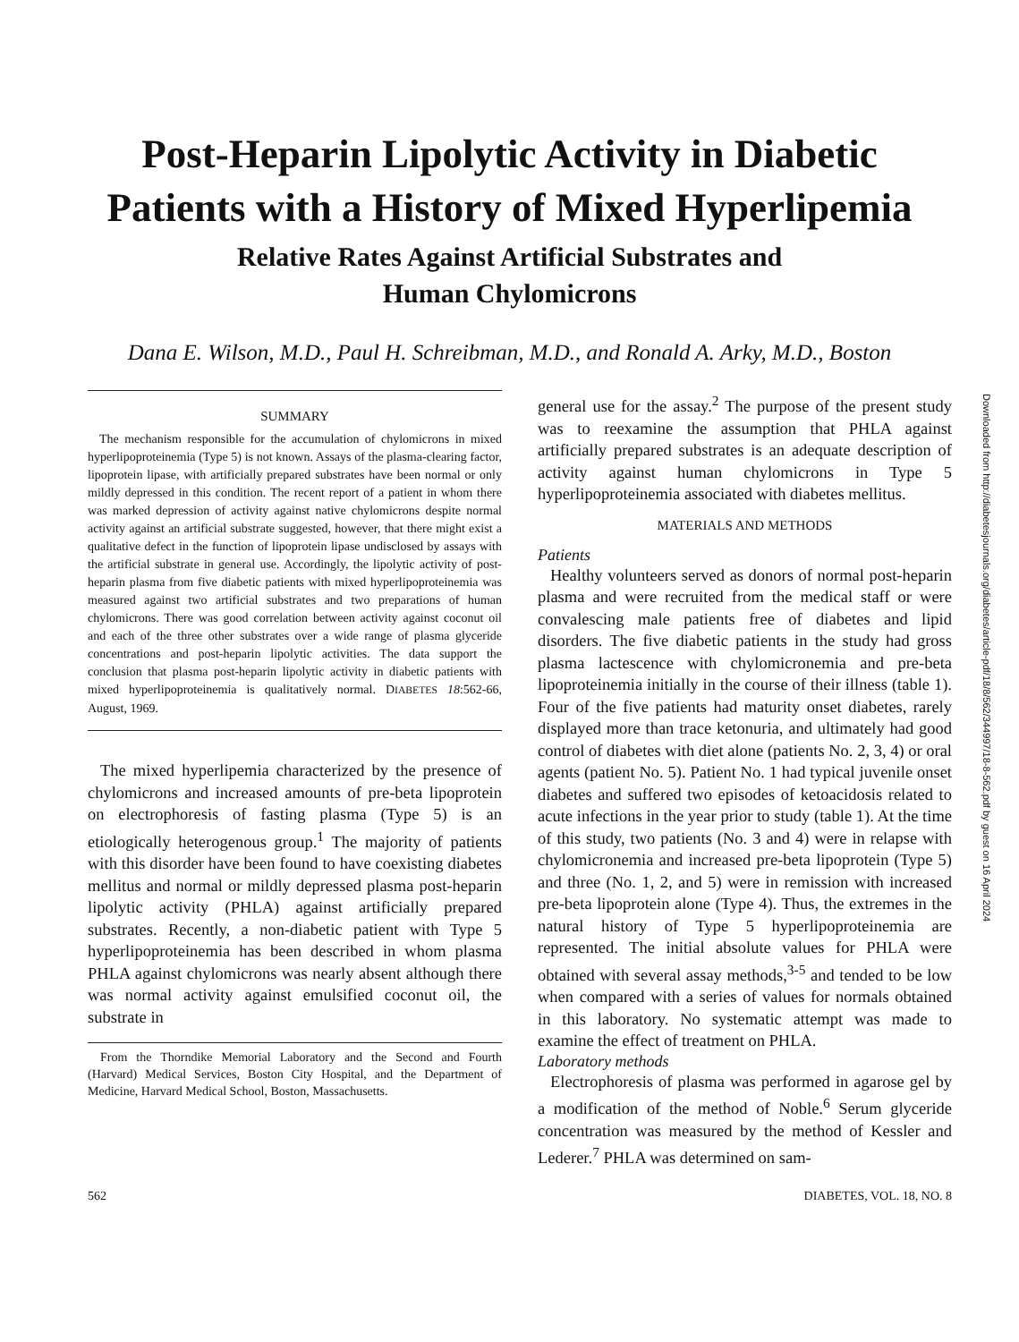Post-Heparin Lipolytic Activity in Diabetic
Patients with a History of Mixed Hyperlipemia
Relative Rates Against Artificial Substrates and
Human Chylomicrons
Dana E. Wilson, M.D., Paul H. Schreibman, M.D., and Ronald A. Arky, M.D., Boston
SUMMARY
The mechanism responsible for the accumulation of chylomicrons in mixed hyperlipoproteinemia (Type 5) is not known. Assays of the plasma-clearing factor, lipoprotein lipase, with artificially prepared substrates have been normal or only mildly depressed in this condition. The recent report of a patient in whom there was marked depression of activity against native chylomicrons despite normal activity against an artificial substrate suggested, however, that there might exist a qualitative defect in the function of lipoprotein lipase undisclosed by assays with the artificial substrate in general use. Accordingly, the lipolytic activity of post-heparin plasma from five diabetic patients with mixed hyperlipoproteinemia was measured against two artificial substrates and two preparations of human chylomicrons. There was good correlation between activity against coconut oil and each of the three other substrates over a wide range of plasma glyceride concentrations and post-heparin lipolytic activities. The data support the conclusion that plasma post-heparin lipolytic activity in diabetic patients with mixed hyperlipoproteinemia is qualitatively normal. DIABETES 18:562-66, August, 1969.
The mixed hyperlipemia characterized by the presence of chylomicrons and increased amounts of pre-beta lipoprotein on electrophoresis of fasting plasma (Type 5) is an etiologically heterogenous group.<sup>1</sup> The majority of patients with this disorder have been found to have coexisting diabetes mellitus and normal or mildly depressed plasma post-heparin lipolytic activity (PHLA) against artificially prepared substrates. Recently, a non-diabetic patient with Type 5 hyperlipoproteinemia has been described in whom plasma PHLA against chylomicrons was nearly absent although there was normal activity against emulsified coconut oil, the substrate in
From the Thorndike Memorial Laboratory and the Second and Fourth (Harvard) Medical Services, Boston City Hospital, and the Department of Medicine, Harvard Medical School, Boston, Massachusetts.
general use for the assay.<sup>2</sup> The purpose of the present study was to reexamine the assumption that PHLA against artificially prepared substrates is an adequate description of activity against human chylomicrons in Type 5 hyperlipoproteinemia associated with diabetes mellitus.
MATERIALS AND METHODS
Patients
Healthy volunteers served as donors of normal post-heparin plasma and were recruited from the medical staff or were convalescing male patients free of diabetes and lipid disorders. The five diabetic patients in the study had gross plasma lactescence with chylomicronemia and pre-beta lipoproteinemia initially in the course of their illness (table 1). Four of the five patients had maturity onset diabetes, rarely displayed more than trace ketonuria, and ultimately had good control of diabetes with diet alone (patients No. 2, 3, 4) or oral agents (patient No. 5). Patient No. 1 had typical juvenile onset diabetes and suffered two episodes of ketoacidosis related to acute infections in the year prior to study (table 1). At the time of this study, two patients (No. 3 and 4) were in relapse with chylomicronemia and increased pre-beta lipoprotein (Type 5) and three (No. 1, 2, and 5) were in remission with increased pre-beta lipoprotein alone (Type 4). Thus, the extremes in the natural history of Type 5 hyperlipoproteinemia are represented. The initial absolute values for PHLA were obtained with several assay methods,<sup>3-5</sup> and tended to be low when compared with a series of values for normals obtained in this laboratory. No systematic attempt was made to examine the effect of treatment on PHLA.
Laboratory methods
Electrophoresis of plasma was performed in agarose gel by a modification of the method of Noble.<sup>6</sup> Serum glyceride concentration was measured by the method of Kessler and Lederer.<sup>7</sup> PHLA was determined on sam-
562 DIABETES, VOL. 18, NO. 8
Downloaded from http://diabetesjournals.org/diabetes/article-pdf/18/8/562/344997/18-8-562.pdf by guest on 16 April 2024